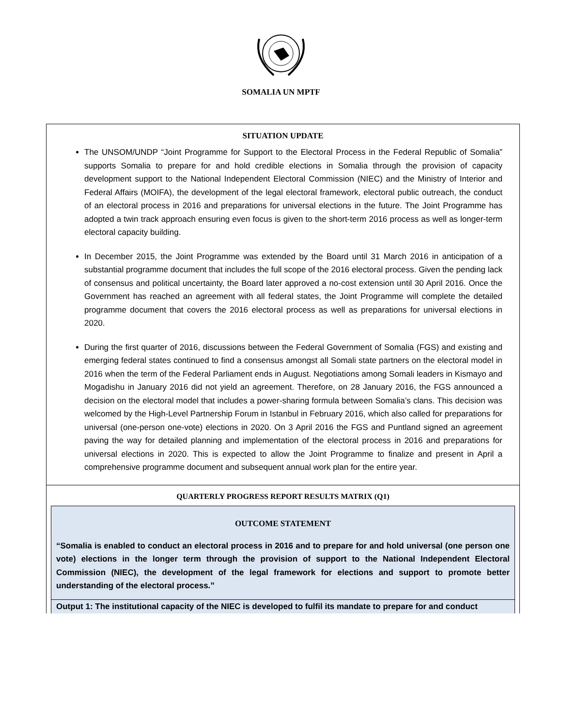SOMALIA UN MPTF
SITUATION UPDATE
The UNSOM/UNDP “Joint Programme for Support to the Electoral Process in the Federal Republic of Somalia” supports Somalia to prepare for and hold credible elections in Somalia through the provision of capacity development support to the National Independent Electoral Commission (NIEC) and the Ministry of Interior and Federal Affairs (MOIFA), the development of the legal electoral framework, electoral public outreach, the conduct of an electoral process in 2016 and preparations for universal elections in the future. The Joint Programme has adopted a twin track approach ensuring even focus is given to the short-term 2016 process as well as longer-term electoral capacity building.
In December 2015, the Joint Programme was extended by the Board until 31 March 2016 in anticipation of a substantial programme document that includes the full scope of the 2016 electoral process. Given the pending lack of consensus and political uncertainty, the Board later approved a no-cost extension until 30 April 2016. Once the Government has reached an agreement with all federal states, the Joint Programme will complete the detailed programme document that covers the 2016 electoral process as well as preparations for universal elections in 2020.
During the first quarter of 2016, discussions between the Federal Government of Somalia (FGS) and existing and emerging federal states continued to find a consensus amongst all Somali state partners on the electoral model in 2016 when the term of the Federal Parliament ends in August. Negotiations among Somali leaders in Kismayo and Mogadishu in January 2016 did not yield an agreement. Therefore, on 28 January 2016, the FGS announced a decision on the electoral model that includes a power-sharing formula between Somalia’s clans. This decision was welcomed by the High-Level Partnership Forum in Istanbul in February 2016, which also called for preparations for universal (one-person one-vote) elections in 2020. On 3 April 2016 the FGS and Puntland signed an agreement paving the way for detailed planning and implementation of the electoral process in 2016 and preparations for universal elections in 2020. This is expected to allow the Joint Programme to finalize and present in April a comprehensive programme document and subsequent annual work plan for the entire year.
QUARTERLY PROGRESS REPORT RESULTS MATRIX (Q1)
OUTCOME STATEMENT
“Somalia is enabled to conduct an electoral process in 2016 and to prepare for and hold universal (one person one vote) elections in the longer term through the provision of support to the National Independent Electoral Commission (NIEC), the development of the legal framework for elections and support to promote better understanding of the electoral process.”
Output 1: The institutional capacity of the NIEC is developed to fulfil its mandate to prepare for and conduct